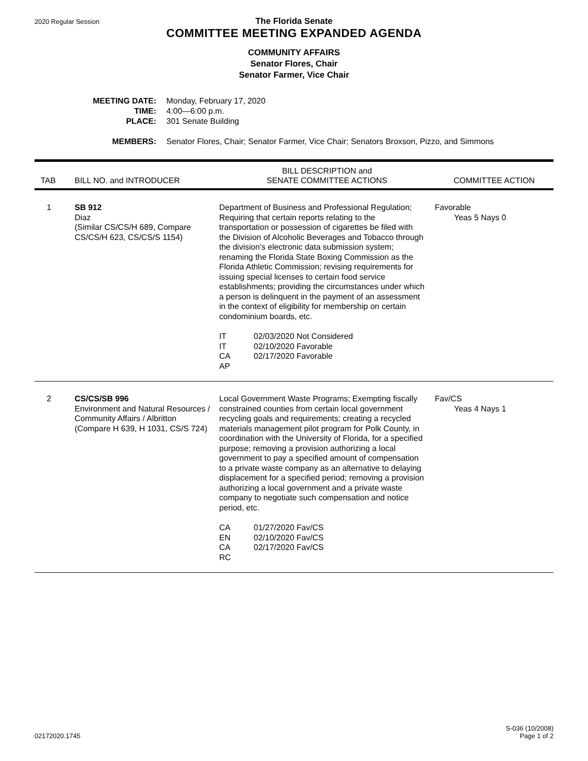2020 Regular Session
The Florida Senate
COMMITTEE MEETING EXPANDED AGENDA
COMMUNITY AFFAIRS
Senator Flores, Chair
Senator Farmer, Vice Chair
| MEETING DATE: | Monday, February 17, 2020 |
| TIME: | 4:00—6:00 p.m. |
| PLACE: | 301 Senate Building |
| MEMBERS: | Senator Flores, Chair; Senator Farmer, Vice Chair; Senators Broxson, Pizzo, and Simmons |
| TAB | BILL NO. and INTRODUCER | BILL DESCRIPTION and SENATE COMMITTEE ACTIONS | COMMITTEE ACTION |
| --- | --- | --- | --- |
| 1 | SB 912 Diaz (Similar CS/CS/H 689, Compare CS/CS/H 623, CS/CS/S 1154) | Department of Business and Professional Regulation; Requiring that certain reports relating to the transportation or possession of cigarettes be filed with the Division of Alcoholic Beverages and Tobacco through the division’s electronic data submission system; renaming the Florida State Boxing Commission as the Florida Athletic Commission; revising requirements for issuing special licenses to certain food service establishments; providing the circumstances under which a person is delinquent in the payment of an assessment in the context of eligibility for membership on certain condominium boards, etc. IT 02/03/2020 Not Considered IT 02/10/2020 Favorable CA 02/17/2020 Favorable AP | Favorable Yeas 5 Nays 0 |
| 2 | CS/CS/SB 996 Environment and Natural Resources / Community Affairs / Albritton (Compare H 639, H 1031, CS/S 724) | Local Government Waste Programs; Exempting fiscally constrained counties from certain local government recycling goals and requirements; creating a recycled materials management pilot program for Polk County, in coordination with the University of Florida, for a specified purpose; removing a provision authorizing a local government to pay a specified amount of compensation to a private waste company as an alternative to delaying displacement for a specified period; removing a provision authorizing a local government and a private waste company to negotiate such compensation and notice period, etc. CA 01/27/2020 Fav/CS EN 02/10/2020 Fav/CS CA 02/17/2020 Fav/CS RC | Fav/CS Yeas 4 Nays 1 |
02172020.1745
S-036 (10/2008)
Page 1 of 2